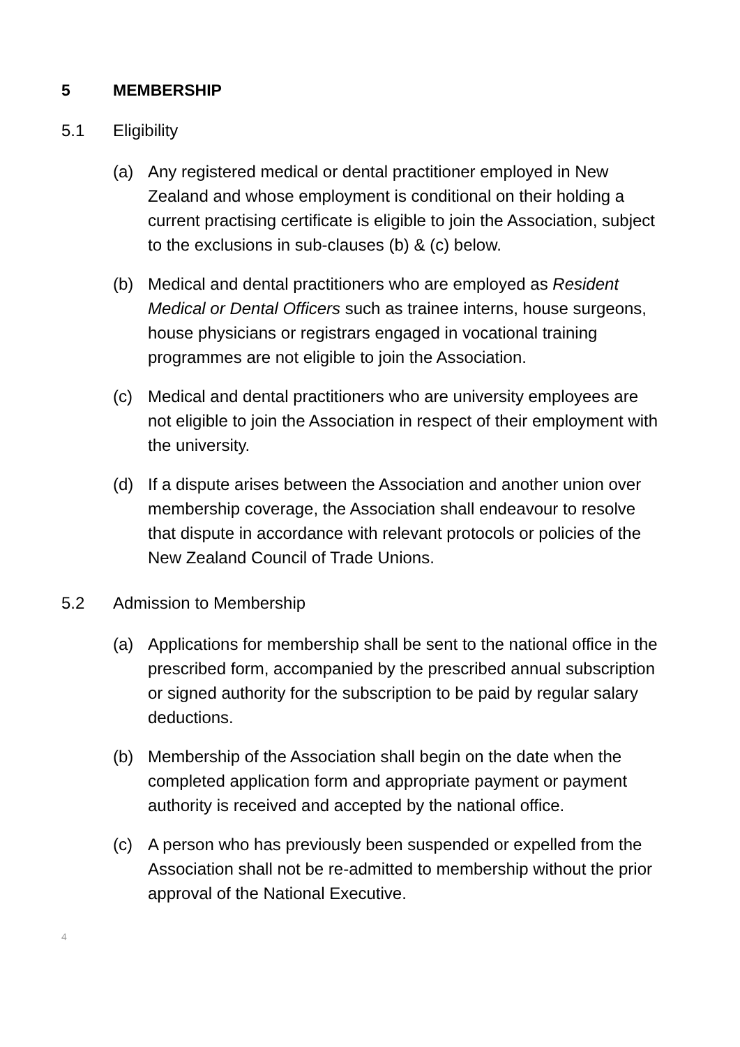5 MEMBERSHIP
5.1 Eligibility
(a) Any registered medical or dental practitioner employed in New Zealand and whose employment is conditional on their holding a current practising certificate is eligible to join the Association, subject to the exclusions in sub-clauses (b) & (c) below.
(b) Medical and dental practitioners who are employed as Resident Medical or Dental Officers such as trainee interns, house surgeons, house physicians or registrars engaged in vocational training programmes are not eligible to join the Association.
(c) Medical and dental practitioners who are university employees are not eligible to join the Association in respect of their employment with the university.
(d) If a dispute arises between the Association and another union over membership coverage, the Association shall endeavour to resolve that dispute in accordance with relevant protocols or policies of the New Zealand Council of Trade Unions.
5.2 Admission to Membership
(a) Applications for membership shall be sent to the national office in the prescribed form, accompanied by the prescribed annual subscription or signed authority for the subscription to be paid by regular salary deductions.
(b) Membership of the Association shall begin on the date when the completed application form and appropriate payment or payment authority is received and accepted by the national office.
(c) A person who has previously been suspended or expelled from the Association shall not be re-admitted to membership without the prior approval of the National Executive.
4